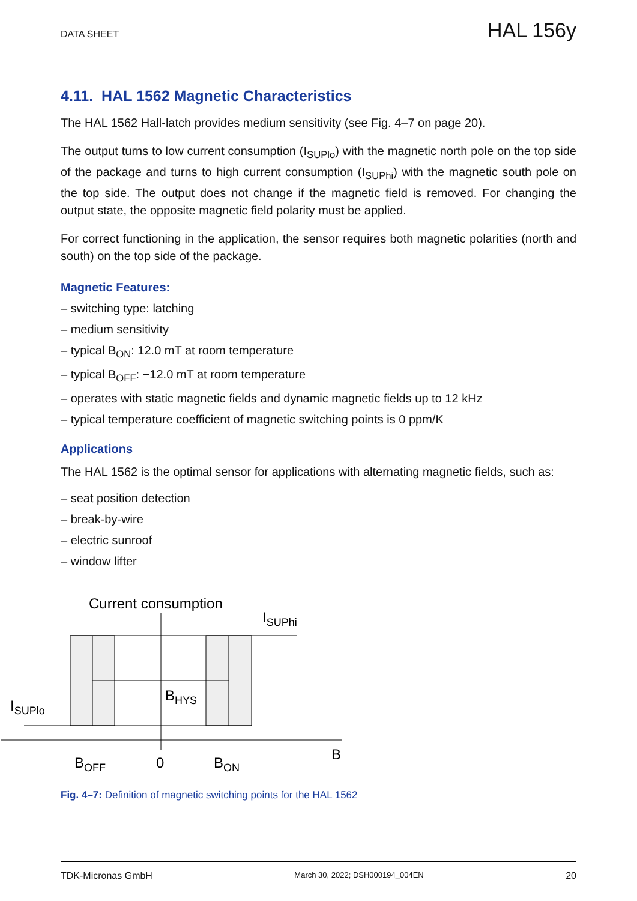DATA SHEET HAL 156y
4.11. HAL 1562 Magnetic Characteristics
The HAL 1562 Hall-latch provides medium sensitivity (see Fig. 4–7 on page 20).
The output turns to low current consumption (I<sub>SUPlo</sub>) with the magnetic north pole on the top side of the package and turns to high current consumption (I<sub>SUPhi</sub>) with the magnetic south pole on the top side. The output does not change if the magnetic field is removed. For changing the output state, the opposite magnetic field polarity must be applied.
For correct functioning in the application, the sensor requires both magnetic polarities (north and south) on the top side of the package.
Magnetic Features:
– switching type: latching
– medium sensitivity
– typical B<sub>ON</sub>: 12.0 mT at room temperature
– typical B<sub>OFF</sub>: −12.0 mT at room temperature
– operates with static magnetic fields and dynamic magnetic fields up to 12 kHz
– typical temperature coefficient of magnetic switching points is 0 ppm/K
Applications
The HAL 1562 is the optimal sensor for applications with alternating magnetic fields, such as:
– seat position detection
– break-by-wire
– electric sunroof
– window lifter
Current consumption
ISUPhi
ISUPlo
BHYS
BOFF
0
BON
B
Fig. 4–7: Definition of magnetic switching points for the HAL 1562
TDK-Micronas GmbH March 30, 2022; DSH000194_004EN 20